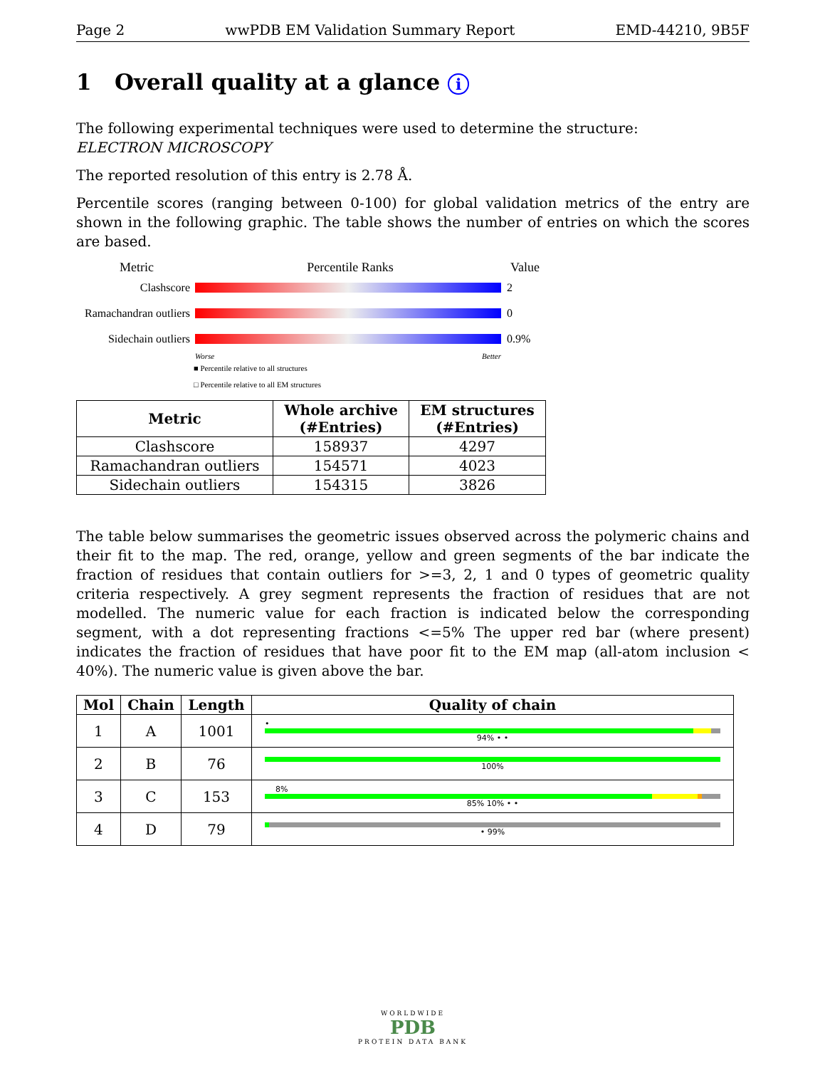Page 2 wwPDB EM Validation Summary Report EMD-44210, 9B5F
1 Overall quality at a glance i
The following experimental techniques were used to determine the structure:
ELECTRON MICROSCOPY
The reported resolution of this entry is 2.78 Å.
Percentile scores (ranging between 0-100) for global validation metrics of the entry are shown in the following graphic. The table shows the number of entries on which the scores are based.
Metric Percentile Ranks Value
Clashscore 2
Ramachandran outliers
0
Sidechain outliers
0.9%
Worse Better
■ Percentile relative to all structures
□ Percentile relative to all EM structures
| Metric | Whole archive (#Entries) | EM structures (#Entries) |
| --- | --- | --- |
| Clashscore | 158937 | 4297 |
| Ramachandran outliers | 154571 | 4023 |
| Sidechain outliers | 154315 | 3826 |
The table below summarises the geometric issues observed across the polymeric chains and their fit to the map. The red, orange, yellow and green segments of the bar indicate the fraction of residues that contain outliers for >=3, 2, 1 and 0 types of geometric quality criteria respectively. A grey segment represents the fraction of residues that are not modelled. The numeric value for each fraction is indicated below the corresponding segment, with a dot representing fractions <=5% The upper red bar (where present) indicates the fraction of residues that have poor fit to the EM map (all-atom inclusion < 40%). The numeric value is given above the bar.
| Mol | Chain | Length | Quality of chain |
| --- | --- | --- | --- |
| 1 | A | 1001 | • 94% • • |
| 2 | B | 76 | 100% |
| 3 | C | 153 | 8% 85% 10% • • |
| 4 | D | 79 | • 99% |
WORLDWIDE
PDB
PROTEIN DATA BANK